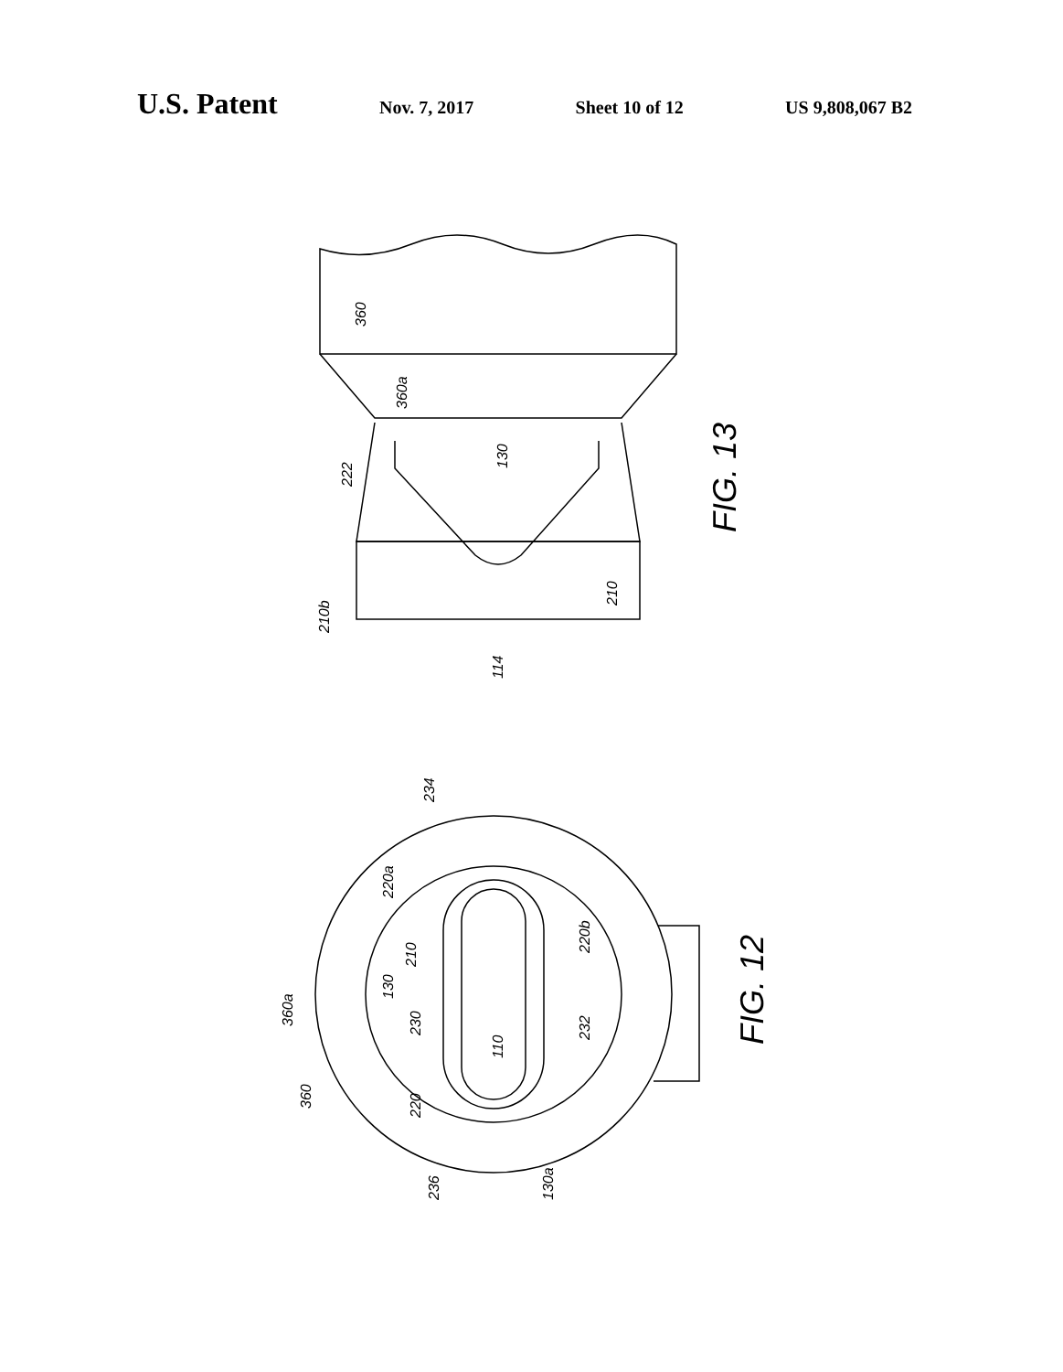U.S. Patent Nov. 7, 2017 Sheet 10 of 12 US 9,808,067 B2
360
360a
222
130
210
210b
114
FIG. 13
234
220a
220b
210
130
230
232
110
360a
360
220
236
130a
FIG. 12